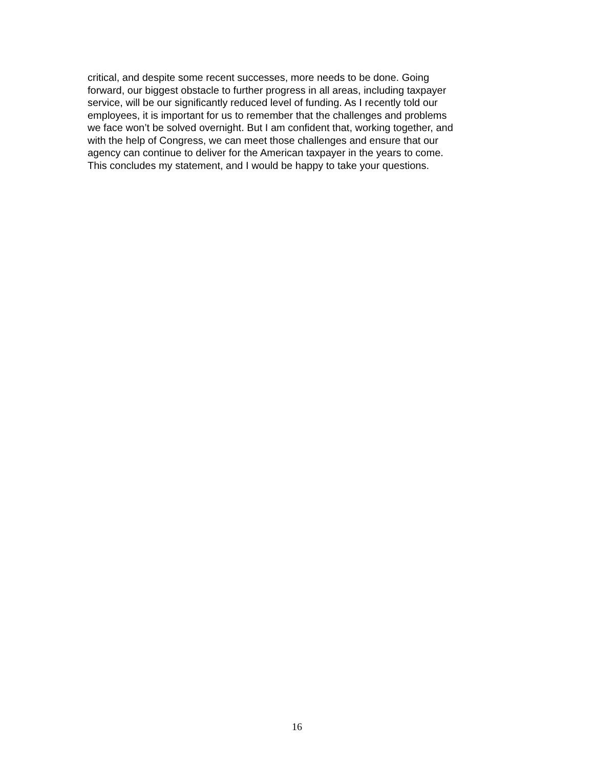critical, and despite some recent successes, more needs to be done. Going
forward, our biggest obstacle to further progress in all areas, including taxpayer
service, will be our significantly reduced level of funding. As I recently told our
employees, it is important for us to remember that the challenges and problems
we face won’t be solved overnight. But I am confident that, working together, and
with the help of Congress, we can meet those challenges and ensure that our
agency can continue to deliver for the American taxpayer in the years to come.
This concludes my statement, and I would be happy to take your questions.
16